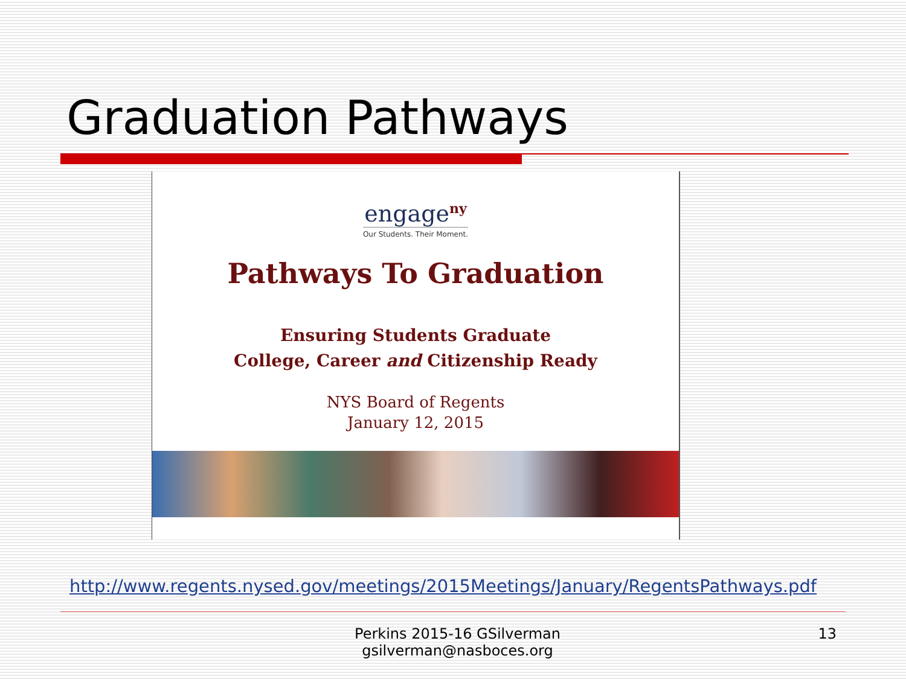Graduation Pathways
engage<sup>ny</sup>
Our Students. Their Moment.
Pathways To Graduation
Ensuring Students Graduate
College, Career and Citizenship Ready
NYS Board of Regents
January 12, 2015
http://www.regents.nysed.gov/meetings/2015Meetings/January/RegentsPathways.pdf
Perkins 2015-16 GSilverman
gsilverman@nasboces.org
13